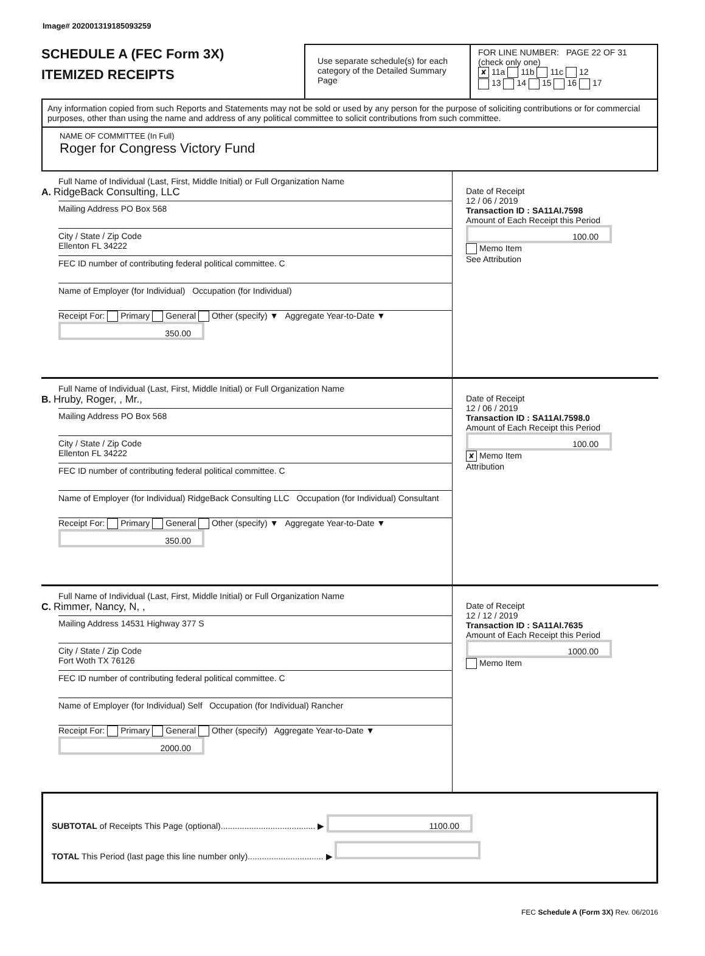Image# 202001319185093259
SCHEDULE A (FEC Form 3X)
ITEMIZED RECEIPTS
Use separate schedule(s) for each category of the Detailed Summary Page
FOR LINE NUMBER: PAGE 22 OF 31
(check only one)
✘ 11a 11b 11c 12
13 14 15 16 17
Any information copied from such Reports and Statements may not be sold or used by any person for the purpose of soliciting contributions or for commercial purposes, other than using the name and address of any political committee to solicit contributions from such committee.
NAME OF COMMITTEE (In Full)
Roger for Congress Victory Fund
Full Name of Individual (Last, First, Middle Initial) or Full Organization Name
A. RidgeBack Consulting, LLC
Mailing Address PO Box 568
City / State / Zip Code
Ellenton FL 34222
FEC ID number of contributing federal political committee. C
Name of Employer (for Individual) Occupation (for Individual)
Receipt For: Primary General Other (specify) ▼ Aggregate Year-to-Date ▼ 350.00
Date of Receipt
12 / 06 / 2019
Transaction ID : SA11AI.7598
Amount of Each Receipt this Period
100.00
Memo Item
See Attribution
Full Name of Individual (Last, First, Middle Initial) or Full Organization Name
B. Hruby, Roger, , Mr.,
Mailing Address PO Box 568
City / State / Zip Code
Ellenton FL 34222
FEC ID number of contributing federal political committee. C
Name of Employer (for Individual) RidgeBack Consulting LLC Occupation (for Individual) Consultant
Receipt For: Primary General Other (specify) ▼ Aggregate Year-to-Date ▼ 350.00
Date of Receipt
12 / 06 / 2019
Transaction ID : SA11AI.7598.0
Amount of Each Receipt this Period
100.00
✘ Memo Item
Attribution
Full Name of Individual (Last, First, Middle Initial) or Full Organization Name
C. Rimmer, Nancy, N, ,
Mailing Address 14531 Highway 377 S
City / State / Zip Code
Fort Woth TX 76126
FEC ID number of contributing federal political committee. C
Name of Employer (for Individual) Self Occupation (for Individual) Rancher
Receipt For: Primary General Other (specify) Aggregate Year-to-Date ▼ 2000.00
Date of Receipt
12 / 12 / 2019
Transaction ID : SA11AI.7635
Amount of Each Receipt this Period
1000.00
Memo Item
SUBTOTAL of Receipts This Page (optional)........................................ ▶ 1100.00
TOTAL This Period (last page this line number only)................................ ▶
FEC Schedule A (Form 3X) Rev. 06/2016